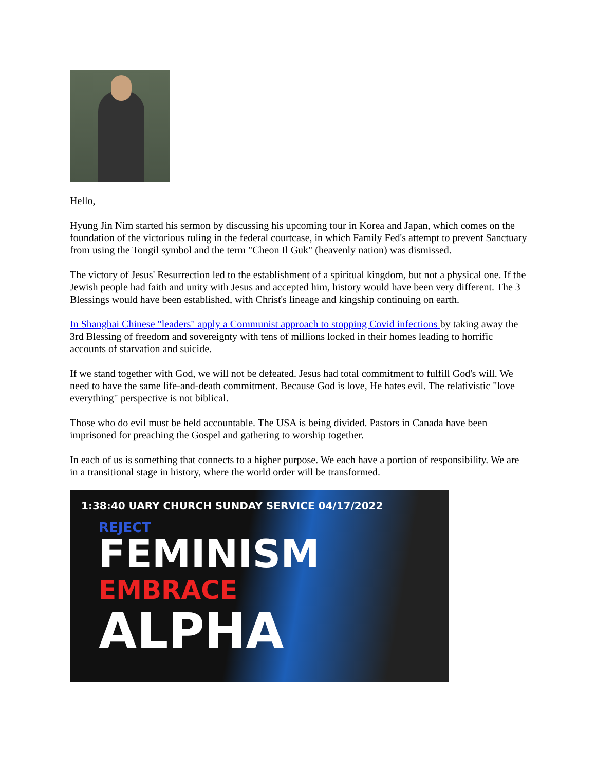Hello,
Hyung Jin Nim started his sermon by discussing his upcoming tour in Korea and Japan, which comes on the foundation of the victorious ruling in the federal courtcase, in which Family Fed's attempt to prevent Sanctuary from using the Tongil symbol and the term "Cheon Il Guk" (heavenly nation) was dismissed.
The victory of Jesus' Resurrection led to the establishment of a spiritual kingdom, but not a physical one. If the Jewish people had faith and unity with Jesus and accepted him, history would have been very different. The 3 Blessings would have been established, with Christ's lineage and kingship continuing on earth.
In Shanghai Chinese "leaders" apply a Communist approach to stopping Covid infections by taking away the 3rd Blessing of freedom and sovereignty with tens of millions locked in their homes leading to horrific accounts of starvation and suicide.
If we stand together with God, we will not be defeated. Jesus had total commitment to fulfill God's will. We need to have the same life-and-death commitment. Because God is love, He hates evil. The relativistic "love everything" perspective is not biblical.
Those who do evil must be held accountable. The USA is being divided. Pastors in Canada have been imprisoned for preaching the Gospel and gathering to worship together.
In each of us is something that connects to a higher purpose. We each have a portion of responsibility. We are in a transitional stage in history, where the world order will be transformed.
1:38:40 UARY CHURCH SUNDAY SERVICE 04/17/2022
REJECT
FEMINISM
EMBRACE
ALPHA